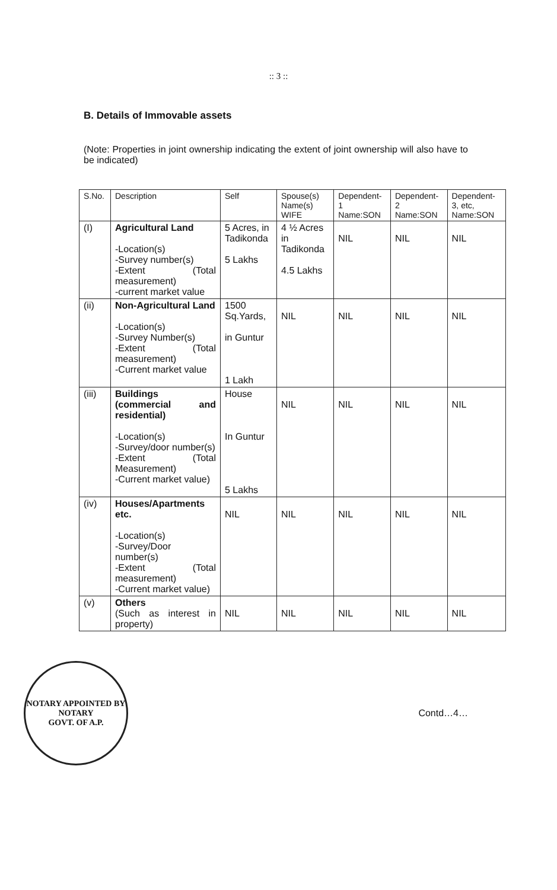:: 3 ::
B. Details of Immovable assets
(Note: Properties in joint ownership indicating the extent of joint ownership will also have to be indicated)
| S.No. | Description | Self | Spouse(s) Name(s) WIFE | Dependent-1 Name:SON | Dependent-2 Name:SON | Dependent-3, etc, Name:SON |
| --- | --- | --- | --- | --- | --- | --- |
| (I) | Agricultural Land -Location(s) -Survey number(s) -Extent (Total measurement) -current market value | 5 Acres, in Tadikonda 5 Lakhs | 4 ½ Acres in Tadikonda 4.5 Lakhs | NIL | NIL | NIL |
| (ii) | Non-Agricultural Land -Location(s) -Survey Number(s) -Extent (Total measurement) -Current market value | 1500 Sq.Yards, in Guntur 1 Lakh | NIL | NIL | NIL | NIL |
| (iii) | Buildings (commercial and residential) -Location(s) -Survey/door number(s) -Extent (Total Measurement) -Current market value) | House In Guntur 5 Lakhs | NIL | NIL | NIL | NIL |
| (iv) | Houses/Apartments etc. -Location(s) -Survey/Door number(s) -Extent (Total measurement) -Current market value) | NIL | NIL | NIL | NIL | NIL |
| (v) | Others (Such as interest in property) | NIL | NIL | NIL | NIL | NIL |
NOTARY APPOINTED BY
NOTARY
GOVT. OF A.P.
Contd…4…